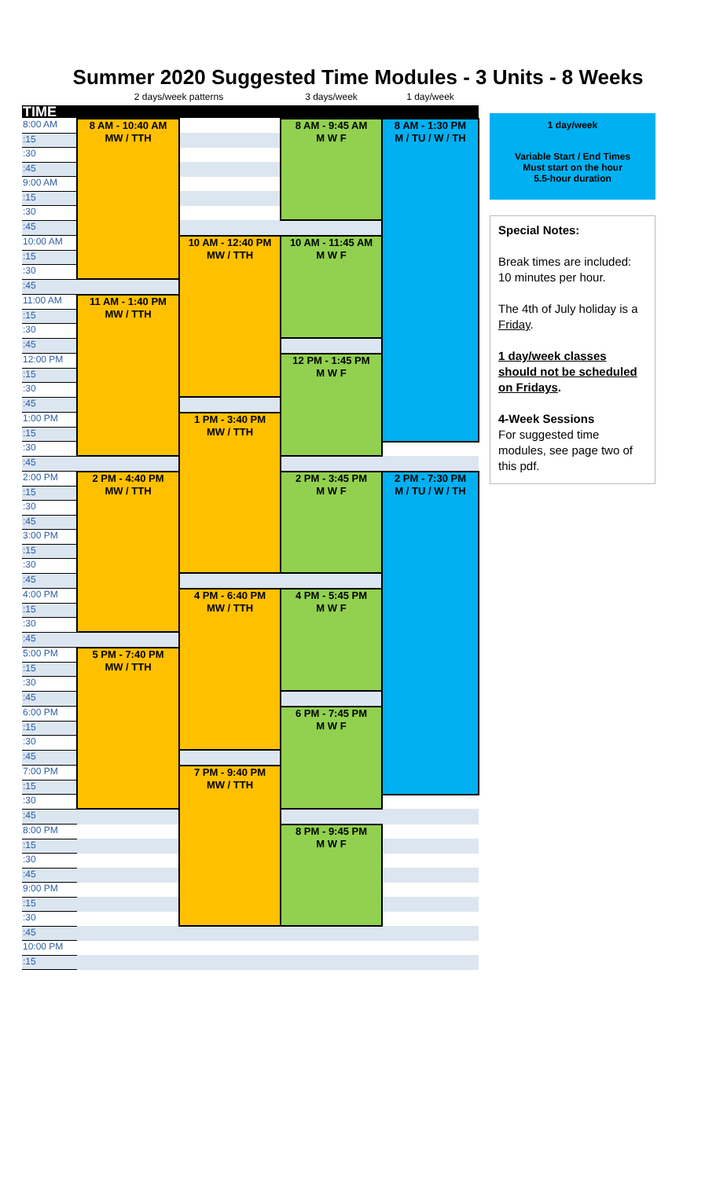Summer 2020 Suggested Time Modules - 3 Units - 8 Weeks
| | 2 days/week patterns | | 3 days/week | 1 day/week |
| TIME | | | | |
| 8:00 AM | 8 AM - 10:40 AM MW / TTH | | 8 AM - 9:45 AM M W F | 8 AM - 1:30 PM M / TU / W / TH |
| :15 | | | | |
| :30 | | | | |
| :45 | | | | |
| 9:00 AM | | | | |
| :15 | | | | |
| :30 | | | | |
| :45 | | | | |
| 10:00 AM | | 10 AM - 12:40 PM MW / TTH | 10 AM - 11:45 AM M W F | |
| :15 | | | | |
| :30 | | | | |
| :45 | | | | |
| 11:00 AM | 11 AM - 1:40 PM MW / TTH | | | |
| :15 | | | | |
| :30 | | | | |
| :45 | | | | |
| 12:00 PM | | | 12 PM - 1:45 PM M W F | |
| :15 | | | | |
| :30 | | | | |
| :45 | | | | |
| 1:00 PM | | 1 PM - 3:40 PM MW / TTH | | |
| :15 | | | | |
| :30 | | | | |
| :45 | | | | |
| 2:00 PM | 2 PM - 4:40 PM MW / TTH | | 2 PM - 3:45 PM M W F | 2 PM - 7:30 PM M / TU / W / TH |
| :15 | | | | |
| :30 | | | | |
| :45 | | | | |
| 3:00 PM | | | | |
| :15 | | | | |
| :30 | | | | |
| :45 | | | | |
| 4:00 PM | | 4 PM - 6:40 PM MW / TTH | 4 PM - 5:45 PM M W F | |
| :15 | | | | |
| :30 | | | | |
| :45 | | | | |
| 5:00 PM | 5 PM - 7:40 PM MW / TTH | | | |
| :15 | | | | |
| :30 | | | | |
| :45 | | | | |
| 6:00 PM | | | 6 PM - 7:45 PM M W F | |
| :15 | | | | |
| :30 | | | | |
| :45 | | | | |
| 7:00 PM | | 7 PM - 9:40 PM MW / TTH | | |
| :15 | | | | |
| :30 | | | | |
| :45 | | | | |
| 8:00 PM | | | 8 PM - 9:45 PM M W F | |
| :15 | | | | |
| :30 | | | | |
| :45 | | | | |
| 9:00 PM | | | | |
| :15 | | | | |
| :30 | | | | |
| :45 | | | | |
| 10:00 PM | | | | |
| :15 | | | | |
1 day/week
Variable Start / End Times
Must start on the hour
5.5-hour duration
Special Notes:
Break times are included: 10 minutes per hour.
The 4th of July holiday is a Friday.
1 day/week classes should not be scheduled on Fridays.
4-Week Sessions
For suggested time modules, see page two of this pdf.